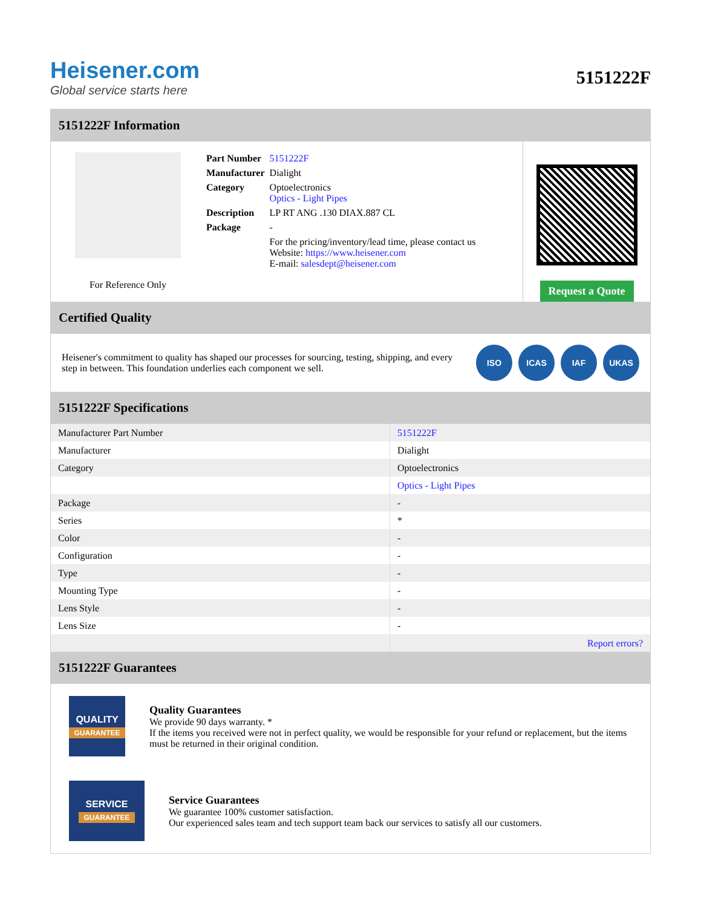Heisener.com
Global service starts here
5151222F
5151222F Information
For Reference Only
| Part Number | 5151222F |
| Manufacturer | Dialight |
| Category | Optoelectronics Optics - Light Pipes |
| Description | LP RT ANG .130 DIAX.887 CL |
| Package | - |
| | For the pricing/inventory/lead time, please contact us Website: https://www.heisener.com E-mail: salesdept@heisener.com |
Request a Quote
Certified Quality
Heisener's commitment to quality has shaped our processes for sourcing, testing, shipping, and every step in between. This foundation underlies each component we sell.
ISO ICAS IAF UKAS
5151222F Specifications
| Manufacturer Part Number | 5151222F |
| Manufacturer | Dialight |
| Category | Optoelectronics |
| | Optics - Light Pipes |
| Package | - |
| Series | * |
| Color | - |
| Configuration | - |
| Type | - |
| Mounting Type | - |
| Lens Style | - |
| Lens Size | - |
| | Report errors? |
5151222F Guarantees
QUALITY
GUARANTEE
Quality Guarantees
We provide 90 days warranty. *
If the items you received were not in perfect quality, we would be responsible for your refund or replacement, but the items must be returned in their original condition.
SERVICE
GUARANTEE
Service Guarantees
We guarantee 100% customer satisfaction.
Our experienced sales team and tech support team back our services to satisfy all our customers.